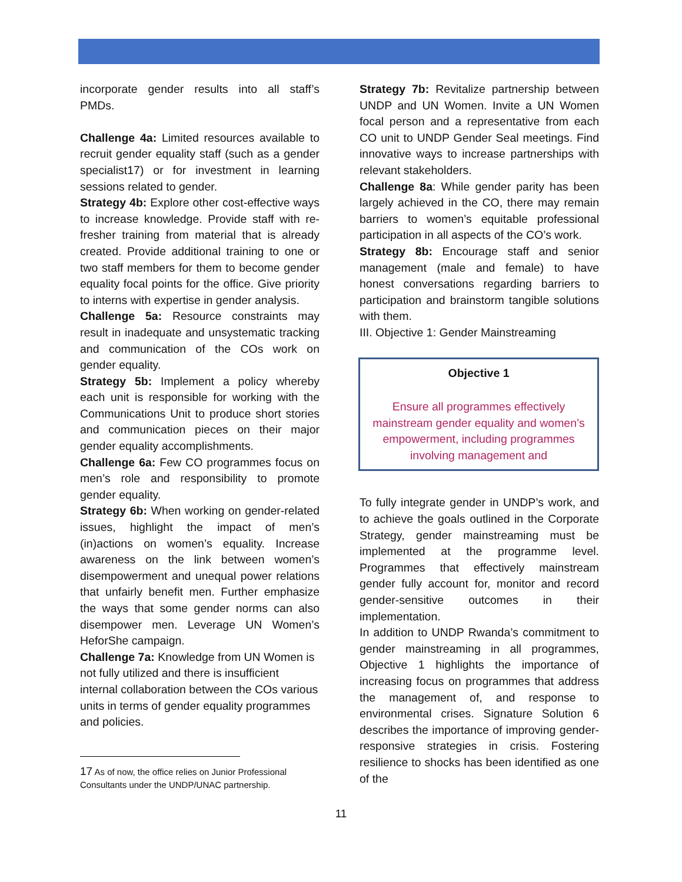incorporate gender results into all staff’s PMDs.
Challenge 4a: Limited resources available to recruit gender equality staff (such as a gender specialist17) or for investment in learning sessions related to gender.
Strategy 4b: Explore other cost-effective ways to increase knowledge. Provide staff with re-fresher training from material that is already created. Provide additional training to one or two staff members for them to become gender equality focal points for the office. Give priority to interns with expertise in gender analysis.
Challenge 5a: Resource constraints may result in inadequate and unsystematic tracking and communication of the COs work on gender equality.
Strategy 5b: Implement a policy whereby each unit is responsible for working with the Communications Unit to produce short stories and communication pieces on their major gender equality accomplishments.
Challenge 6a: Few CO programmes focus on men’s role and responsibility to promote gender equality.
Strategy 6b: When working on gender-related issues, highlight the impact of men’s (in)actions on women’s equality. Increase awareness on the link between women’s disempowerment and unequal power relations that unfairly benefit men. Further emphasize the ways that some gender norms can also disempower men. Leverage UN Women’s HeforShe campaign.
Challenge 7a: Knowledge from UN Women is not fully utilized and there is insufficient internal collaboration between the COs various units in terms of gender equality programmes and policies.
17 As of now, the office relies on Junior Professional Consultants under the UNDP/UNAC partnership.
Strategy 7b: Revitalize partnership between UNDP and UN Women. Invite a UN Women focal person and a representative from each CO unit to UNDP Gender Seal meetings. Find innovative ways to increase partnerships with relevant stakeholders.
Challenge 8a: While gender parity has been largely achieved in the CO, there may remain barriers to women’s equitable professional participation in all aspects of the CO’s work.
Strategy 8b: Encourage staff and senior management (male and female) to have honest conversations regarding barriers to participation and brainstorm tangible solutions with them.
III. Objective 1: Gender Mainstreaming
Objective 1
Ensure all programmes effectively mainstream gender equality and women’s empowerment, including programmes involving management and
To fully integrate gender in UNDP’s work, and to achieve the goals outlined in the Corporate Strategy, gender mainstreaming must be implemented at the programme level. Programmes that effectively mainstream gender fully account for, monitor and record gender-sensitive outcomes in their implementation.
In addition to UNDP Rwanda’s commitment to gender mainstreaming in all programmes, Objective 1 highlights the importance of increasing focus on programmes that address the management of, and response to environmental crises. Signature Solution 6 describes the importance of improving gender-responsive strategies in crisis. Fostering resilience to shocks has been identified as one of the
11